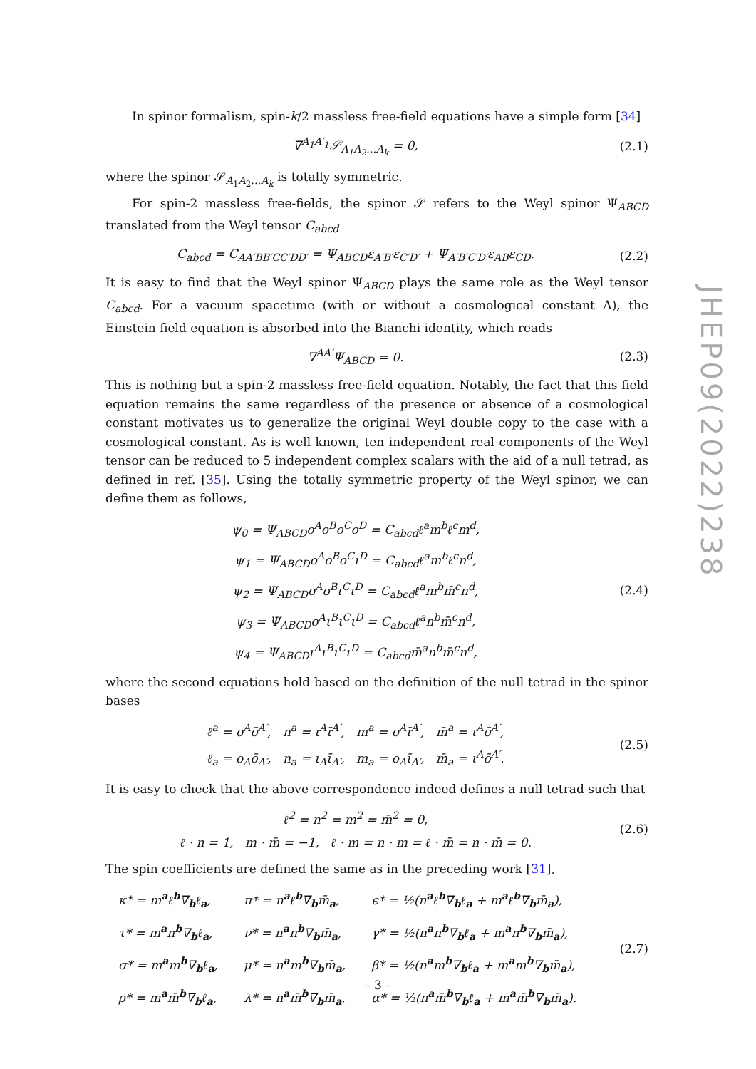In spinor formalism, spin-k/2 massless free-field equations have a simple form [34]
∇<sup>A<sub>1</sub>A′<sub>1</sub></sup>𝒮<sub>A<sub>1</sub>A<sub>2</sub>…A<sub>k</sub></sub> = 0, (2.1)
where the spinor 𝒮<sub>A<sub>1</sub>A<sub>2</sub>…A<sub>k</sub></sub> is totally symmetric.
For spin-2 massless free-fields, the spinor 𝒮 refers to the Weyl spinor Ψ<sub>ABCD</sub> translated from the Weyl tensor C<sub>abcd</sub>
C<sub>abcd</sub> = C<sub>AA′BB′CC′DD′</sub> = Ψ<sub>ABCD</sub>ε<sub>A′B′</sub>ε<sub>C′D′</sub> + Ψ̄<sub>A′B′C′D′</sub>ε<sub>AB</sub>ε<sub>CD</sub>.
(2.2)
It is easy to find that the Weyl spinor Ψ<sub>ABCD</sub> plays the same role as the Weyl tensor C<sub>abcd</sub>. For a vacuum spacetime (with or without a cosmological constant Λ), the Einstein field equation is absorbed into the Bianchi identity, which reads
∇<sup>AA′</sup>Ψ<sub>ABCD</sub> = 0. (2.3)
This is nothing but a spin-2 massless free-field equation. Notably, the fact that this field equation remains the same regardless of the presence or absence of a cosmological constant motivates us to generalize the original Weyl double copy to the case with a cosmological constant. As is well known, ten independent real components of the Weyl tensor can be reduced to 5 independent complex scalars with the aid of a null tetrad, as defined in ref. [35]. Using the totally symmetric property of the Weyl spinor, we can define them as follows,
ψ<sub>0</sub> = Ψ<sub>ABCD</sub>o<sup>A</sup>o<sup>B</sup>o<sup>C</sup>o<sup>D</sup> = C<sub>abcd</sub>ℓ<sup>a</sup>m<sup>b</sup>ℓ<sup>c</sup>m<sup>d</sup>,
ψ<sub>1</sub> = Ψ<sub>ABCD</sub>o<sup>A</sup>o<sup>B</sup>o<sup>C</sup>ι<sup>D</sup> = C<sub>abcd</sub>ℓ<sup>a</sup>m<sup>b</sup>ℓ<sup>c</sup>n<sup>d</sup>,
ψ<sub>2</sub> = Ψ<sub>ABCD</sub>o<sup>A</sup>o<sup>B</sup>ι<sup>C</sup>ι<sup>D</sup> = C<sub>abcd</sub>ℓ<sup>a</sup>m<sup>b</sup>m̄<sup>c</sup>n<sup>d</sup>,
ψ<sub>3</sub> = Ψ<sub>ABCD</sub>o<sup>A</sup>ι<sup>B</sup>ι<sup>C</sup>ι<sup>D</sup> = C<sub>abcd</sub>ℓ<sup>a</sup>n<sup>b</sup>m̄<sup>c</sup>n<sup>d</sup>,
ψ<sub>4</sub> = Ψ<sub>ABCD</sub>ι<sup>A</sup>ι<sup>B</sup>ι<sup>C</sup>ι<sup>D</sup> = C<sub>abcd</sub>m̄<sup>a</sup>n<sup>b</sup>m̄<sup>c</sup>n<sup>d</sup>,
(2.4)
where the second equations hold based on the definition of the null tetrad in the spinor bases
ℓ<sup>a</sup> = o<sup>A</sup>ō<sup>A′</sup>, n<sup>a</sup> = ι<sup>A</sup>ῑ<sup>A′</sup>, m<sup>a</sup> = o<sup>A</sup>ῑ<sup>A′</sup>, m̄<sup>a</sup> = ι<sup>A</sup>ō<sup>A′</sup>,
ℓ<sub>a</sub> = o<sub>A</sub>ō<sub>A′</sub>, n<sub>a</sub> = ι<sub>A</sub>ῑ<sub>A′</sub>, m<sub>a</sub> = o<sub>A</sub>ῑ<sub>A′</sub>, m̄<sub>a</sub> = ι<sup>A</sup>ō<sup>A′</sup>.
(2.5)
It is easy to check that the above correspondence indeed defines a null tetrad such that
ℓ<sup>2</sup> = n<sup>2</sup> = m<sup>2</sup> = m̄<sup>2</sup> = 0,
ℓ · n = 1, m · m̄ = −1, ℓ · m = n · m = ℓ · m̄ = n · m̄ = 0.
(2.6)
The spin coefficients are defined the same as in the preceding work [31],
| κ* = m<sup>a</sup>ℓ<sup>b</sup>∇<sub>b</sub>ℓ<sub>a</sub>, | π* = n<sup>a</sup>ℓ<sup>b</sup>∇<sub>b</sub>m̄<sub>a</sub>, | ϵ* = ½(n<sup>a</sup>ℓ<sup>b</sup>∇<sub>b</sub>ℓ<sub>a</sub> + m<sup>a</sup>ℓ<sup>b</sup>∇<sub>b</sub>m̄<sub>a</sub>), |
| τ* = m<sup>a</sup>n<sup>b</sup>∇<sub>b</sub>ℓ<sub>a</sub>, | ν* = n<sup>a</sup>n<sup>b</sup>∇<sub>b</sub>m̄<sub>a</sub>, | γ* = ½(n<sup>a</sup>n<sup>b</sup>∇<sub>b</sub>ℓ<sub>a</sub> + m<sup>a</sup>n<sup>b</sup>∇<sub>b</sub>m̄<sub>a</sub>), |
| σ* = m<sup>a</sup>m<sup>b</sup>∇<sub>b</sub>ℓ<sub>a</sub>, | μ* = n<sup>a</sup>m<sup>b</sup>∇<sub>b</sub>m̄<sub>a</sub>, | β* = ½(n<sup>a</sup>m<sup>b</sup>∇<sub>b</sub>ℓ<sub>a</sub> + m<sup>a</sup>m<sup>b</sup>∇<sub>b</sub>m̄<sub>a</sub>), |
| ρ* = m<sup>a</sup>m̄<sup>b</sup>∇<sub>b</sub>ℓ<sub>a</sub>, | λ* = n<sup>a</sup>m̄<sup>b</sup>∇<sub>b</sub>m̄<sub>a</sub>, | α* = ½(n<sup>a</sup>m̄<sup>b</sup>∇<sub>b</sub>ℓ<sub>a</sub> + m<sup>a</sup>m̄<sup>b</sup>∇<sub>b</sub>m̄<sub>a</sub>). |
(2.7)
JHEP09(2022)238
– 3 –